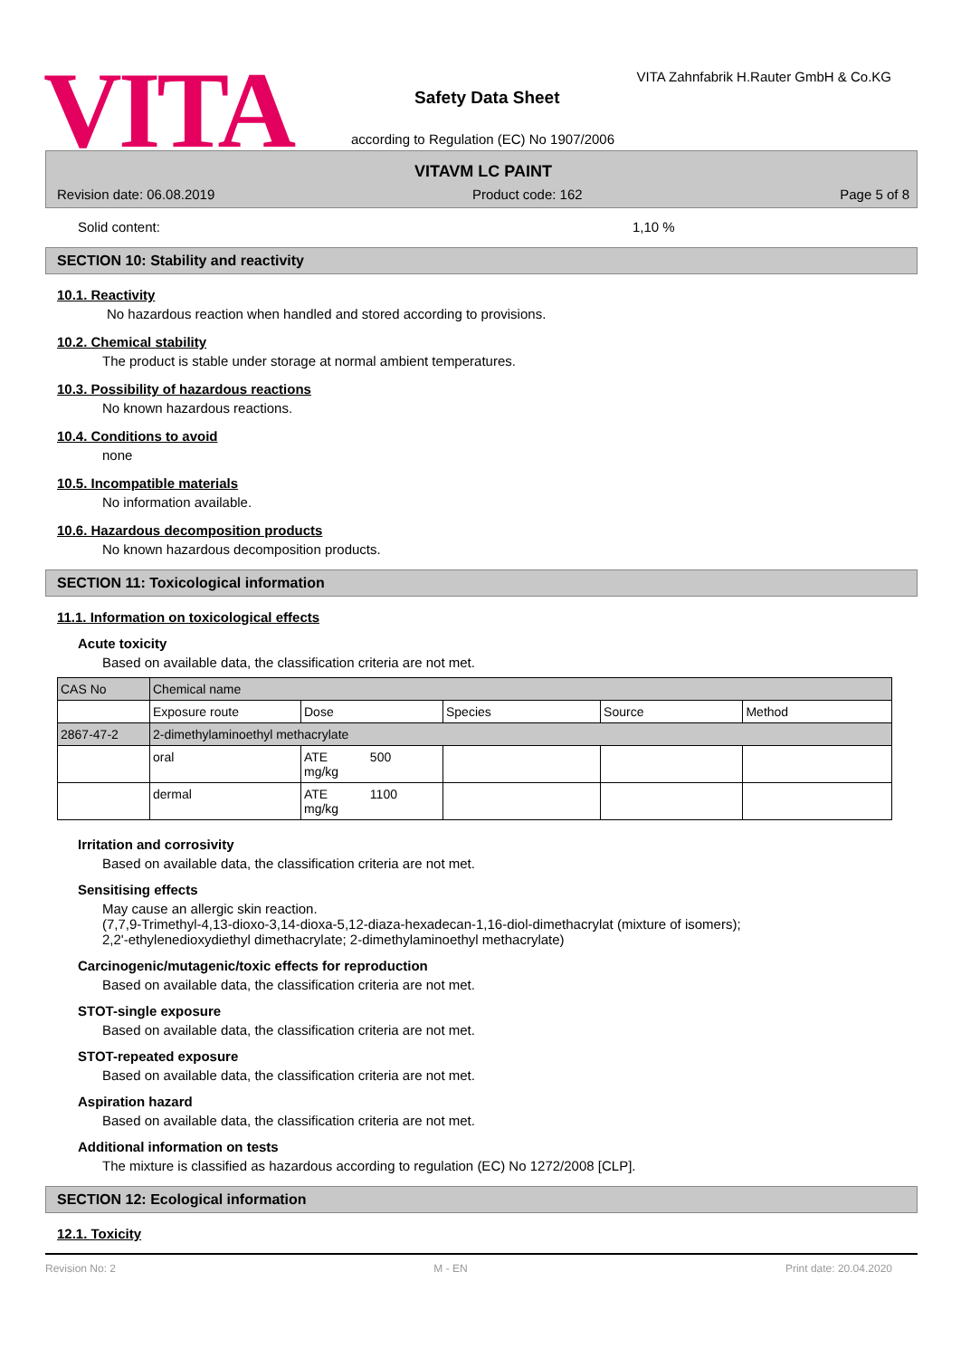VITA
VITA Zahnfabrik H.Rauter GmbH & Co.KG
Safety Data Sheet
according to Regulation (EC) No 1907/2006
VITAVM LC PAINT
Revision date: 06.08.2019 Product code: 162 Page 5 of 8
Solid content: 1,10 %
SECTION 10: Stability and reactivity
10.1. Reactivity
No hazardous reaction when handled and stored according to provisions.
10.2. Chemical stability
The product is stable under storage at normal ambient temperatures.
10.3. Possibility of hazardous reactions
No known hazardous reactions.
10.4. Conditions to avoid
none
10.5. Incompatible materials
No information available.
10.6. Hazardous decomposition products
No known hazardous decomposition products.
SECTION 11: Toxicological information
11.1. Information on toxicological effects
Acute toxicity
Based on available data, the classification criteria are not met.
| CAS No | Chemical name | | | | |
| | Exposure route | Dose | Species | Source | Method |
| 2867-47-2 | 2-dimethylaminoethyl methacrylate | | | | |
| | oral | ATE 500 mg/kg | | | |
| | dermal | ATE 1100 mg/kg | | | |
Irritation and corrosivity
Based on available data, the classification criteria are not met.
Sensitising effects
May cause an allergic skin reaction.
(7,7,9-Trimethyl-4,13-dioxo-3,14-dioxa-5,12-diaza-hexadecan-1,16-diol-dimethacrylat (mixture of isomers);
2,2'-ethylenedioxydiethyl dimethacrylate; 2-dimethylaminoethyl methacrylate)
Carcinogenic/mutagenic/toxic effects for reproduction
Based on available data, the classification criteria are not met.
STOT-single exposure
Based on available data, the classification criteria are not met.
STOT-repeated exposure
Based on available data, the classification criteria are not met.
Aspiration hazard
Based on available data, the classification criteria are not met.
Additional information on tests
The mixture is classified as hazardous according to regulation (EC) No 1272/2008 [CLP].
SECTION 12: Ecological information
12.1. Toxicity
Revision No: 2 M - EN Print date: 20.04.2020